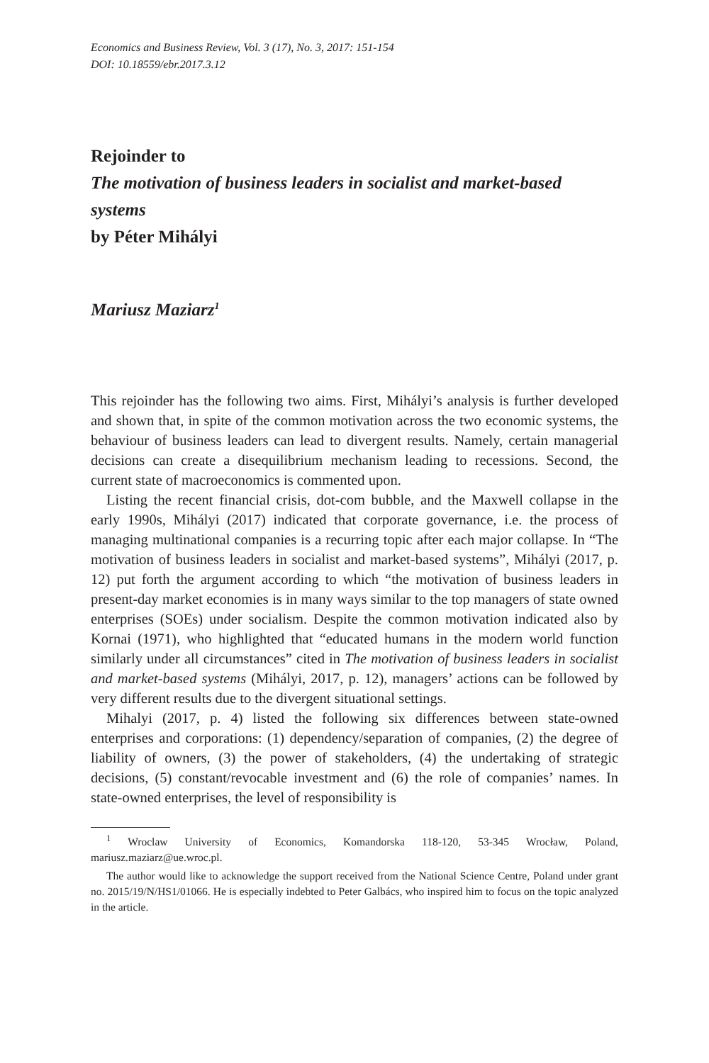Economics and Business Review, Vol. 3 (17), No. 3, 2017: 151-154
DOI: 10.18559/ebr.2017.3.12
Rejoinder to
The motivation of business leaders in socialist and market-based systems
by Péter Mihályi
Mariusz Maziarz<sup>1</sup>
This rejoinder has the following two aims. First, Mihályi’s analysis is further developed and shown that, in spite of the common motivation across the two economic systems, the behaviour of business leaders can lead to divergent results. Namely, certain managerial decisions can create a disequilibrium mechanism leading to recessions. Second, the current state of macroeconomics is commented upon.
Listing the recent financial crisis, dot-com bubble, and the Maxwell collapse in the early 1990s, Mihályi (2017) indicated that corporate governance, i.e. the process of managing multinational companies is a recurring topic after each major collapse. In “The motivation of business leaders in socialist and market-based systems”, Mihályi (2017, p. 12) put forth the argument according to which “the motivation of business leaders in present-day market economies is in many ways similar to the top managers of state owned enterprises (SOEs) under socialism. Despite the common motivation indicated also by Kornai (1971), who highlighted that “educated humans in the modern world function similarly under all circumstances” cited in The motivation of business leaders in socialist and market-based systems (Mihályi, 2017, p. 12), managers’ actions can be followed by very different results due to the divergent situational settings.
Mihalyi (2017, p. 4) listed the following six differences between state-owned enterprises and corporations: (1) dependency/separation of companies, (2) the degree of liability of owners, (3) the power of stakeholders, (4) the undertaking of strategic decisions, (5) constant/revocable investment and (6) the role of companies’ names. In state-owned enterprises, the level of responsibility is
<sup>1</sup> Wroclaw University of Economics, Komandorska 118-120, 53-345 Wrocław, Poland, mariusz.maziarz@ue.wroc.pl.
The author would like to acknowledge the support received from the National Science Centre, Poland under grant no. 2015/19/N/HS1/01066. He is especially indebted to Peter Galbács, who inspired him to focus on the topic analyzed in the article.